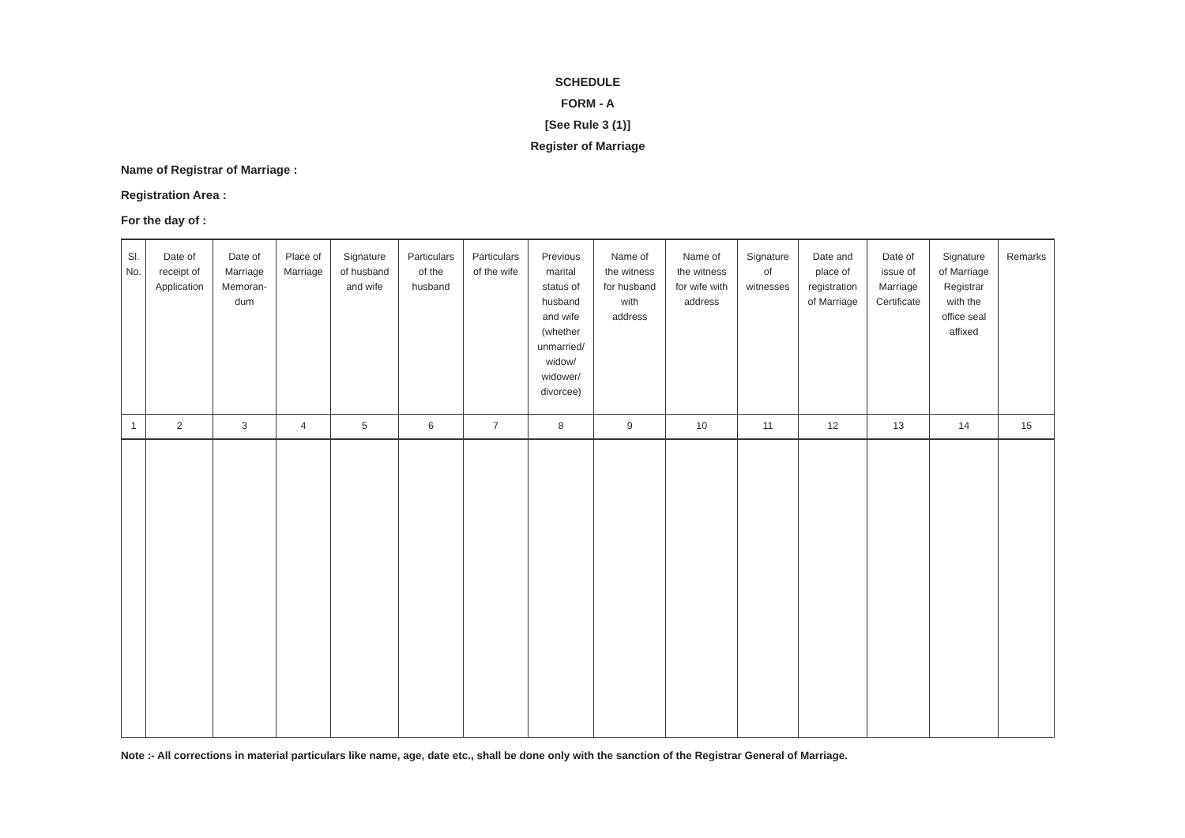SCHEDULE
FORM - A
[See Rule 3 (1)]
Register of Marriage
Name of Registrar of Marriage :
Registration Area :
For the day of :
| Sl. No. | Date of receipt of Application | Date of Marriage Memoran- dum | Place of Marriage | Signature of husband and wife | Particulars of the husband | Particulars of the wife | Previous marital status of husband and wife (whether unmarried/ widow/ widower/ divorcee) | Name of the witness for husband with address | Name of the witness for wife with address | Signature of witnesses | Date and place of registration of Marriage | Date of issue of Marriage Certificate | Signature of Marriage Registrar with the office seal affixed | Remarks |
| --- | --- | --- | --- | --- | --- | --- | --- | --- | --- | --- | --- | --- | --- | --- |
| 1 | 2 | 3 | 4 | 5 | 6 | 7 | 8 | 9 | 10 | 11 | 12 | 13 | 14 | 15 |
Note :- All corrections in material particulars like name, age, date etc., shall be done only with the sanction of the Registrar General of Marriage.